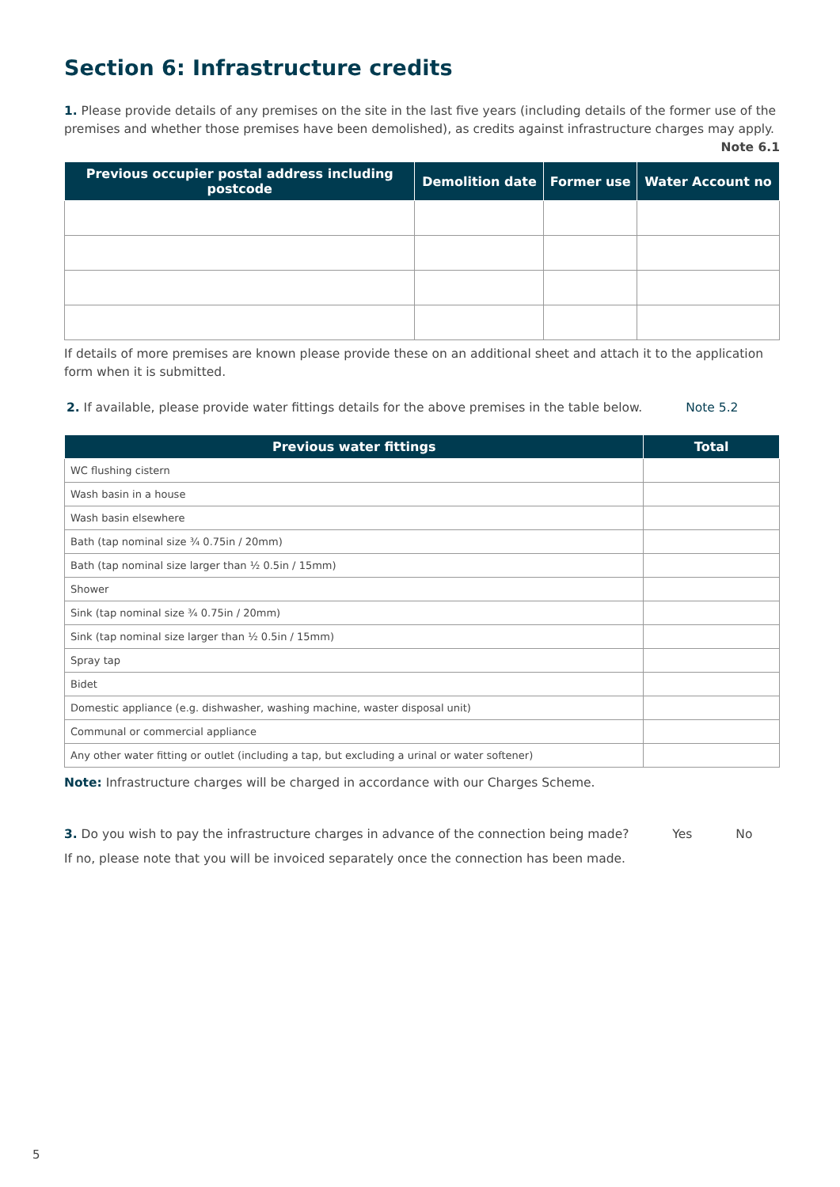Section 6: Infrastructure credits
1. Please provide details of any premises on the site in the last five years (including details of the former use of the premises and whether those premises have been demolished), as credits against infrastructure charges may apply.
Note 6.1
| Previous occupier postal address including postcode | Demolition date | Former use | Water Account no |
| --- | --- | --- | --- |
If details of more premises are known please provide these on an additional sheet and attach it to the application form when it is submitted.
2. If available, please provide water fittings details for the above premises in the table below. Note 5.2
| Previous water fittings | Total |
| --- | --- |
| WC flushing cistern | |
| Wash basin in a house | |
| Wash basin elsewhere | |
| Bath (tap nominal size ¾ 0.75in / 20mm) | |
| Bath (tap nominal size larger than ½ 0.5in / 15mm) | |
| Shower | |
| Sink (tap nominal size ¾ 0.75in / 20mm) | |
| Sink (tap nominal size larger than ½ 0.5in / 15mm) | |
| Spray tap | |
| Bidet | |
| Domestic appliance (e.g. dishwasher, washing machine, waster disposal unit) | |
| Communal or commercial appliance | |
| Any other water fitting or outlet (including a tap, but excluding a urinal or water softener) | |
Note: Infrastructure charges will be charged in accordance with our Charges Scheme.
3. Do you wish to pay the infrastructure charges in advance of the connection being made? Yes No
If no, please note that you will be invoiced separately once the connection has been made.
5